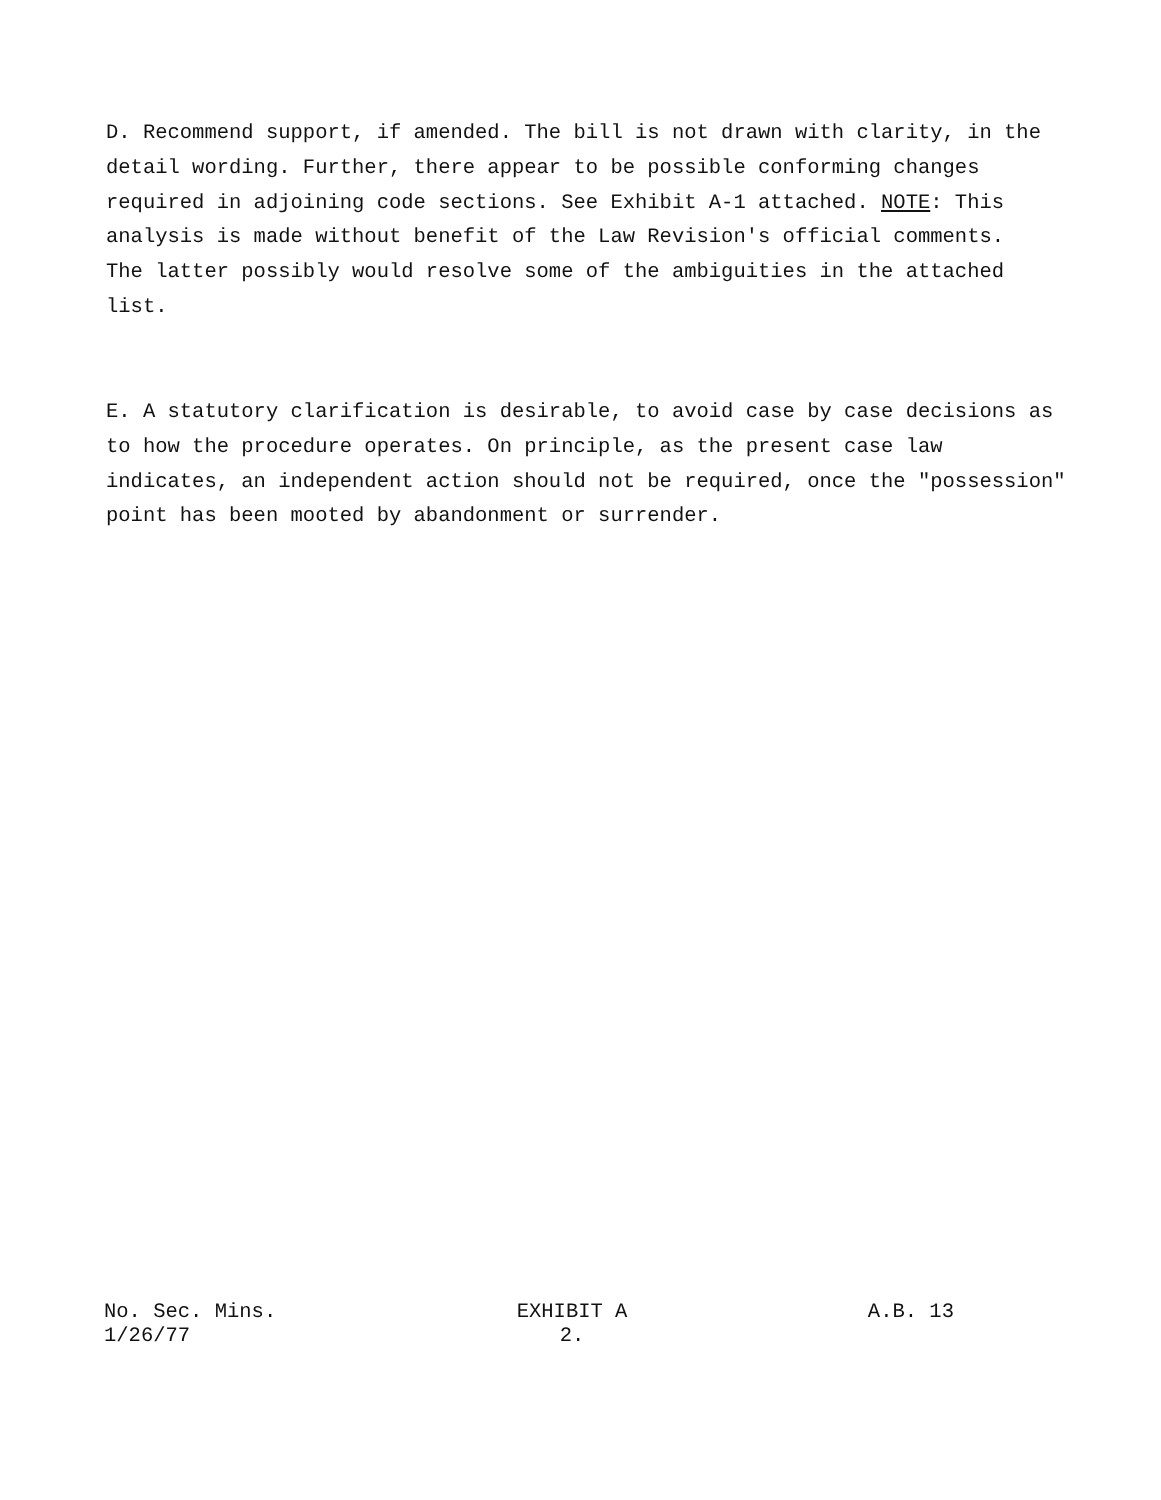D. Recommend support, if amended. The bill is not drawn with clarity, in the detail wording. Further, there appear to be possible conforming changes required in adjoining code sections. See Exhibit A-1 attached. NOTE: This analysis is made without benefit of the Law Revision's official comments. The latter possibly would resolve some of the ambiguities in the attached list.
E. A statutory clarification is desirable, to avoid case by case decisions as to how the procedure operates. On principle, as the present case law indicates, an independent action should not be required, once the "possession" point has been mooted by abandonment or surrender.
No. Sec. Mins.
1/26/77
EXHIBIT A
2.
A.B. 13